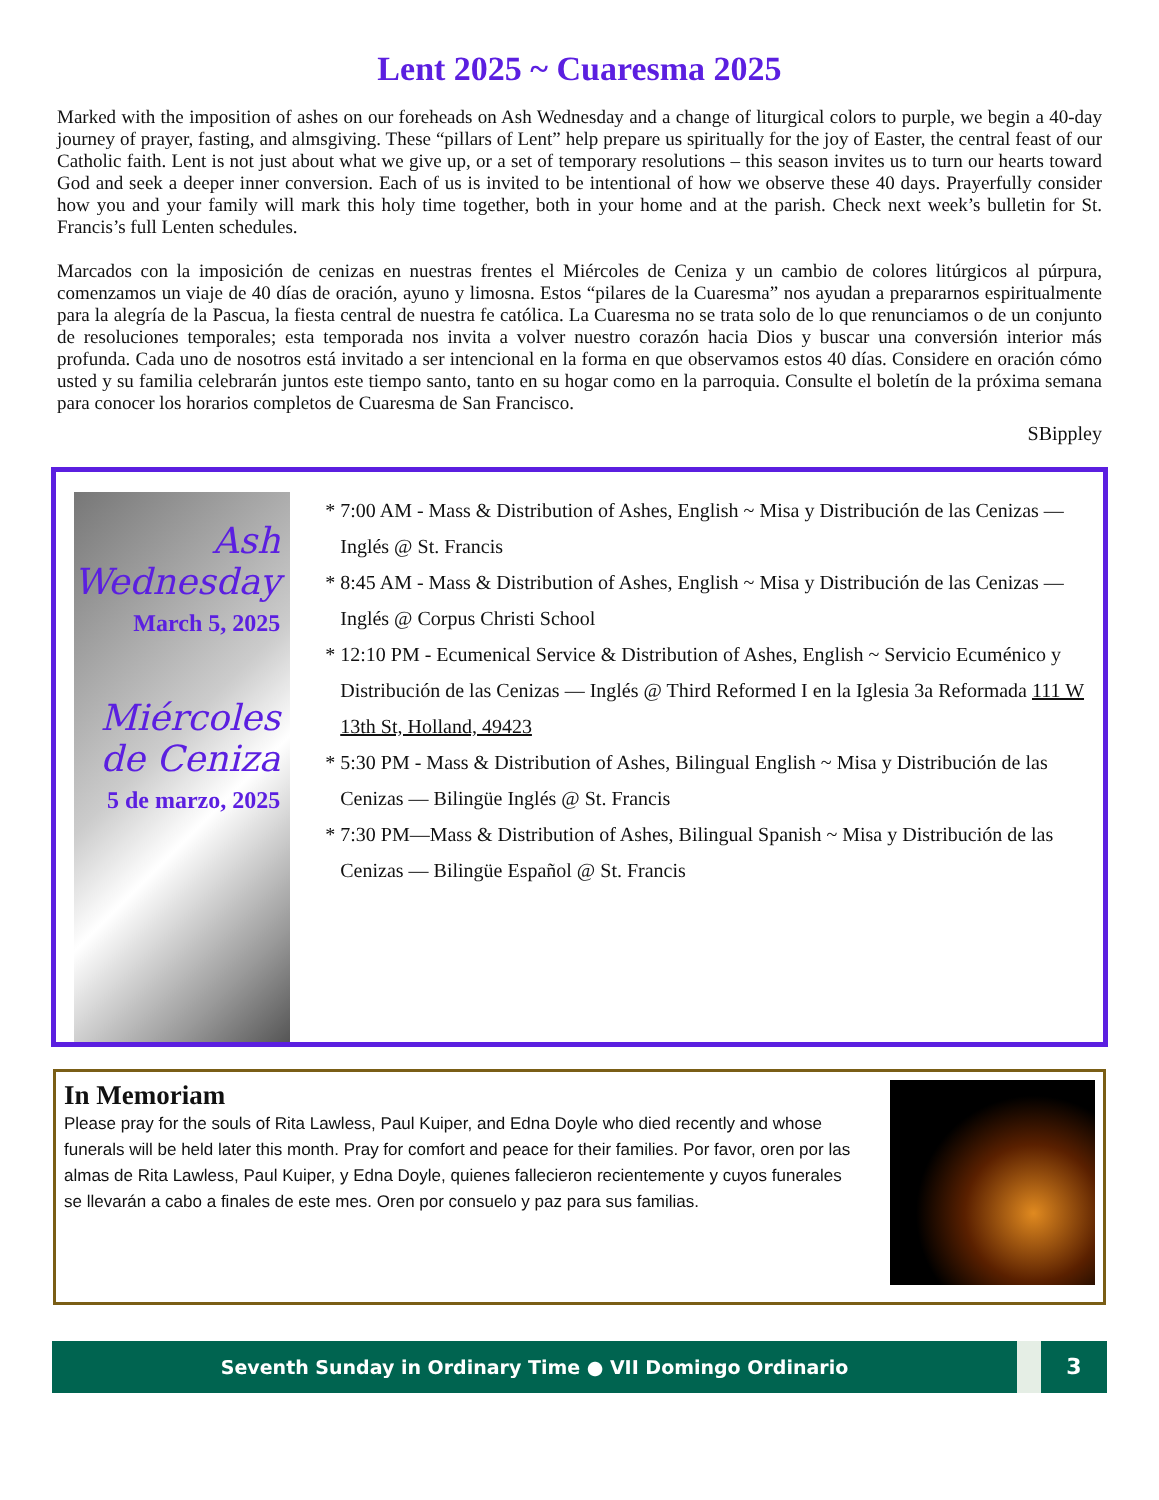Lent 2025 ~ Cuaresma 2025
Marked with the imposition of ashes on our foreheads on Ash Wednesday and a change of liturgical colors to purple, we begin a 40-day journey of prayer, fasting, and almsgiving. These “pillars of Lent” help prepare us spiritually for the joy of Easter, the central feast of our Catholic faith. Lent is not just about what we give up, or a set of temporary resolutions – this season invites us to turn our hearts toward God and seek a deeper inner conversion. Each of us is invited to be intentional of how we observe these 40 days. Prayerfully consider how you and your family will mark this holy time together, both in your home and at the parish. Check next week’s bulletin for St. Francis’s full Lenten schedules.
Marcados con la imposición de cenizas en nuestras frentes el Miércoles de Ceniza y un cambio de colores litúrgicos al púrpura, comenzamos un viaje de 40 días de oración, ayuno y limosna. Estos “pilares de la Cuaresma” nos ayudan a prepararnos espiritualmente para la alegría de la Pascua, la fiesta central de nuestra fe católica. La Cuaresma no se trata solo de lo que renunciamos o de un conjunto de resoluciones temporales; esta temporada nos invita a volver nuestro corazón hacia Dios y buscar una conversión interior más profunda. Cada uno de nosotros está invitado a ser intencional en la forma en que observamos estos 40 días. Considere en oración cómo usted y su familia celebrarán juntos este tiempo santo, tanto en su hogar como en la parroquia. Consulte el boletín de la próxima semana para conocer los horarios completos de Cuaresma de San Francisco.
SBippley
Ash
Wednesday
March 5, 2025
Miércoles
de Ceniza
5 de marzo, 2025
7:00 AM - Mass & Distribution of Ashes, English ~ Misa y Distribución de las Cenizas — Inglés @ St. Francis
8:45 AM - Mass & Distribution of Ashes, English ~ Misa y Distribución de las Cenizas — Inglés @ Corpus Christi School
12:10 PM - Ecumenical Service & Distribution of Ashes, English ~ Servicio Ecuménico y Distribución de las Cenizas — Inglés @ Third Reformed I en la Iglesia 3a Reformada 111 W 13th St, Holland, 49423
5:30 PM - Mass & Distribution of Ashes, Bilingual English ~ Misa y Distribución de las Cenizas — Bilingüe Inglés @ St. Francis
7:30 PM—Mass & Distribution of Ashes, Bilingual Spanish ~ Misa y Distribución de las Cenizas — Bilingüe Español @ St. Francis
In Memoriam
Please pray for the souls of Rita Lawless, Paul Kuiper, and Edna Doyle who died recently and whose funerals will be held later this month. Pray for comfort and peace for their families. Por favor, oren por las almas de Rita Lawless, Paul Kuiper, y Edna Doyle, quienes fallecieron recientemente y cuyos funerales se llevarán a cabo a finales de este mes. Oren por consuelo y paz para sus familias.
Seventh Sunday in Ordinary Time ● VII Domingo Ordinario
3